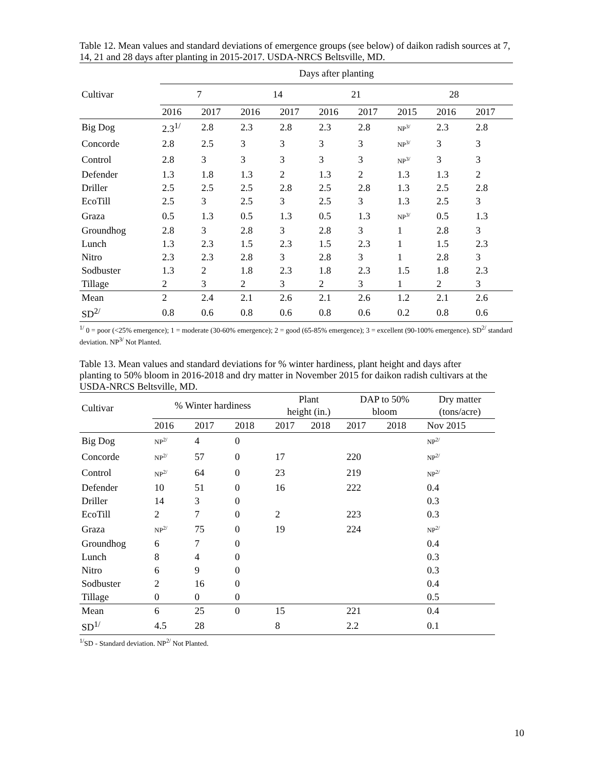Table 12. Mean values and standard deviations of emergence groups (see below) of daikon radish sources at 7, 14, 21 and 28 days after planting in 2015-2017. USDA-NRCS Beltsville, MD.
| | Days after planting | | | | | | | | |
| Cultivar | 7 | | 14 | | 21 | | 28 | | |
| | 2016 | 2017 | 2016 | 2017 | 2016 | 2017 | 2015 | 2016 | 2017 |
| Big Dog | 2.3<sup>1/</sup> | 2.8 | 2.3 | 2.8 | 2.3 | 2.8 | NP<sup>3/</sup> | 2.3 | 2.8 |
| Concorde | 2.8 | 2.5 | 3 | 3 | 3 | 3 | NP<sup>3/</sup> | 3 | 3 |
| Control | 2.8 | 3 | 3 | 3 | 3 | 3 | NP<sup>3/</sup> | 3 | 3 |
| Defender | 1.3 | 1.8 | 1.3 | 2 | 1.3 | 2 | 1.3 | 1.3 | 2 |
| Driller | 2.5 | 2.5 | 2.5 | 2.8 | 2.5 | 2.8 | 1.3 | 2.5 | 2.8 |
| EcoTill | 2.5 | 3 | 2.5 | 3 | 2.5 | 3 | 1.3 | 2.5 | 3 |
| Graza | 0.5 | 1.3 | 0.5 | 1.3 | 0.5 | 1.3 | NP<sup>3/</sup> | 0.5 | 1.3 |
| Groundhog | 2.8 | 3 | 2.8 | 3 | 2.8 | 3 | 1 | 2.8 | 3 |
| Lunch | 1.3 | 2.3 | 1.5 | 2.3 | 1.5 | 2.3 | 1 | 1.5 | 2.3 |
| Nitro | 2.3 | 2.3 | 2.8 | 3 | 2.8 | 3 | 1 | 2.8 | 3 |
| Sodbuster | 1.3 | 2 | 1.8 | 2.3 | 1.8 | 2.3 | 1.5 | 1.8 | 2.3 |
| Tillage | 2 | 3 | 2 | 3 | 2 | 3 | 1 | 2 | 3 |
| Mean | 2 | 2.4 | 2.1 | 2.6 | 2.1 | 2.6 | 1.2 | 2.1 | 2.6 |
| SD<sup>2/</sup> | 0.8 | 0.6 | 0.8 | 0.6 | 0.8 | 0.6 | 0.2 | 0.8 | 0.6 |
<sup>1/</sup> 0 = poor (<25% emergence); 1 = moderate (30-60% emergence); 2 = good (65-85% emergence); 3 = excellent (90-100% emergence). SD<sup>2/</sup> standard deviation. NP<sup>3/</sup> Not Planted.
Table 13. Mean values and standard deviations for % winter hardiness, plant height and days after planting to 50% bloom in 2016-2018 and dry matter in November 2015 for daikon radish cultivars at the USDA-NRCS Beltsville, MD.
| Cultivar | % Winter hardiness | | | Plant height (in.) | | DAP to 50% bloom | | Dry matter (tons/acre) |
| | 2016 | 2017 | 2018 | 2017 | 2018 | 2017 | 2018 | Nov 2015 |
| Big Dog | NP<sup>2/</sup> | 4 | 0 | | | | | NP<sup>2/</sup> |
| Concorde | NP<sup>2/</sup> | 57 | 0 | 17 | | 220 | | NP<sup>2/</sup> |
| Control | NP<sup>2/</sup> | 64 | 0 | 23 | | 219 | | NP<sup>2/</sup> |
| Defender | 10 | 51 | 0 | 16 | | 222 | | 0.4 |
| Driller | 14 | 3 | 0 | | | | | 0.3 |
| EcoTill | 2 | 7 | 0 | 2 | | 223 | | 0.3 |
| Graza | NP<sup>2/</sup> | 75 | 0 | 19 | | 224 | | NP<sup>2/</sup> |
| Groundhog | 6 | 7 | 0 | | | | | 0.4 |
| Lunch | 8 | 4 | 0 | | | | | 0.3 |
| Nitro | 6 | 9 | 0 | | | | | 0.3 |
| Sodbuster | 2 | 16 | 0 | | | | | 0.4 |
| Tillage | 0 | 0 | 0 | | | | | 0.5 |
| Mean | 6 | 25 | 0 | 15 | | 221 | | 0.4 |
| SD<sup>1/</sup> | 4.5 | 28 | | 8 | | 2.2 | | 0.1 |
<sup>1/</sup>SD - Standard deviation. NP<sup>2/</sup> Not Planted.
10